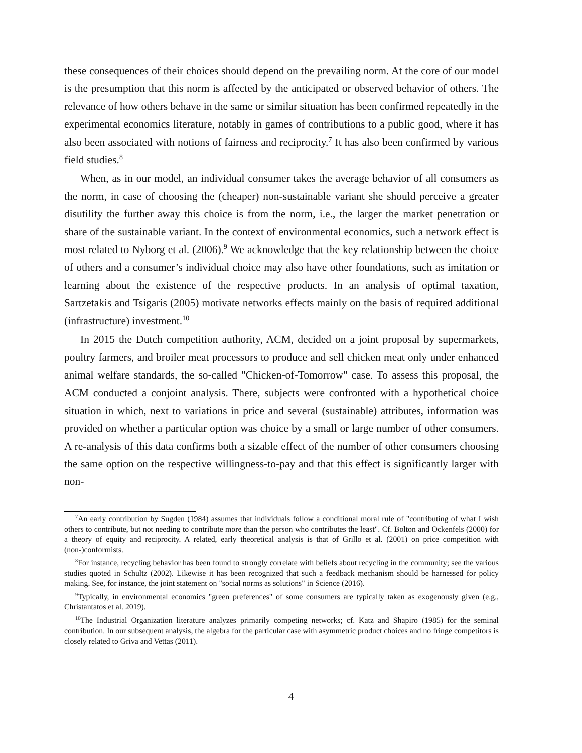these consequences of their choices should depend on the prevailing norm. At the core of our model is the presumption that this norm is affected by the anticipated or observed behavior of others. The relevance of how others behave in the same or similar situation has been confirmed repeatedly in the experimental economics literature, notably in games of contributions to a public good, where it has also been associated with notions of fairness and reciprocity.<sup>7</sup> It has also been confirmed by various field studies.<sup>8</sup>
When, as in our model, an individual consumer takes the average behavior of all consumers as the norm, in case of choosing the (cheaper) non-sustainable variant she should perceive a greater disutility the further away this choice is from the norm, i.e., the larger the market penetration or share of the sustainable variant. In the context of environmental economics, such a network effect is most related to Nyborg et al. (2006).<sup>9</sup> We acknowledge that the key relationship between the choice of others and a consumer’s individual choice may also have other foundations, such as imitation or learning about the existence of the respective products. In an analysis of optimal taxation, Sartzetakis and Tsigaris (2005) motivate networks effects mainly on the basis of required additional (infrastructure) investment.<sup>10</sup>
In 2015 the Dutch competition authority, ACM, decided on a joint proposal by supermarkets, poultry farmers, and broiler meat processors to produce and sell chicken meat only under enhanced animal welfare standards, the so-called "Chicken-of-Tomorrow" case. To assess this proposal, the ACM conducted a conjoint analysis. There, subjects were confronted with a hypothetical choice situation in which, next to variations in price and several (sustainable) attributes, information was provided on whether a particular option was choice by a small or large number of other consumers. A re-analysis of this data confirms both a sizable effect of the number of other consumers choosing the same option on the respective willingness-to-pay and that this effect is significantly larger with non-
<sup>7</sup> An early contribution by Sugden (1984) assumes that individuals follow a conditional moral rule of "contributing of what I wish others to contribute, but not needing to contribute more than the person who contributes the least". Cf. Bolton and Ockenfels (2000) for a theory of equity and reciprocity. A related, early theoretical analysis is that of Grillo et al. (2001) on price competition with (non-)conformists.
<sup>8</sup> For instance, recycling behavior has been found to strongly correlate with beliefs about recycling in the community; see the various studies quoted in Schultz (2002). Likewise it has been recognized that such a feedback mechanism should be harnessed for policy making. See, for instance, the joint statement on "social norms as solutions" in Science (2016).
<sup>9</sup> Typically, in environmental economics "green preferences" of some consumers are typically taken as exogenously given (e.g., Christantatos et al. 2019).
<sup>10</sup> The Industrial Organization literature analyzes primarily competing networks; cf. Katz and Shapiro (1985) for the seminal contribution. In our subsequent analysis, the algebra for the particular case with asymmetric product choices and no fringe competitors is closely related to Griva and Vettas (2011).
4